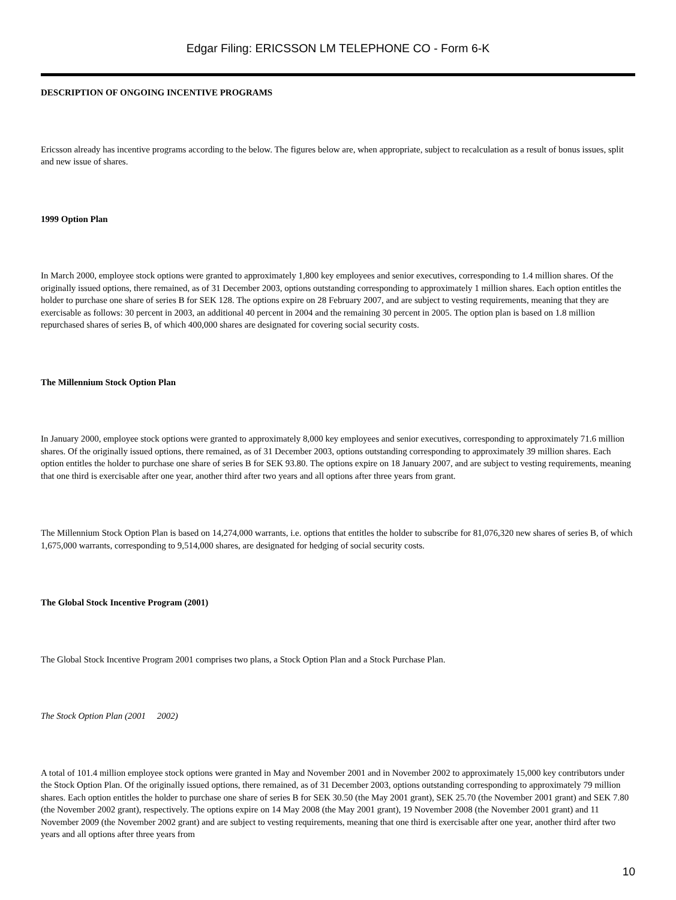Edgar Filing: ERICSSON LM TELEPHONE CO - Form 6-K
DESCRIPTION OF ONGOING INCENTIVE PROGRAMS
Ericsson already has incentive programs according to the below. The figures below are, when appropriate, subject to recalculation as a result of bonus issues, split and new issue of shares.
1999 Option Plan
In March 2000, employee stock options were granted to approximately 1,800 key employees and senior executives, corresponding to 1.4 million shares. Of the originally issued options, there remained, as of 31 December 2003, options outstanding corresponding to approximately 1 million shares. Each option entitles the holder to purchase one share of series B for SEK 128. The options expire on 28 February 2007, and are subject to vesting requirements, meaning that they are exercisable as follows: 30 percent in 2003, an additional 40 percent in 2004 and the remaining 30 percent in 2005. The option plan is based on 1.8 million repurchased shares of series B, of which 400,000 shares are designated for covering social security costs.
The Millennium Stock Option Plan
In January 2000, employee stock options were granted to approximately 8,000 key employees and senior executives, corresponding to approximately 71.6 million shares. Of the originally issued options, there remained, as of 31 December 2003, options outstanding corresponding to approximately 39 million shares. Each option entitles the holder to purchase one share of series B for SEK 93.80. The options expire on 18 January 2007, and are subject to vesting requirements, meaning that one third is exercisable after one year, another third after two years and all options after three years from grant.
The Millennium Stock Option Plan is based on 14,274,000 warrants, i.e. options that entitles the holder to subscribe for 81,076,320 new shares of series B, of which 1,675,000 warrants, corresponding to 9,514,000 shares, are designated for hedging of social security costs.
The Global Stock Incentive Program (2001)
The Global Stock Incentive Program 2001 comprises two plans, a Stock Option Plan and a Stock Purchase Plan.
The Stock Option Plan (2001 2002)
A total of 101.4 million employee stock options were granted in May and November 2001 and in November 2002 to approximately 15,000 key contributors under the Stock Option Plan. Of the originally issued options, there remained, as of 31 December 2003, options outstanding corresponding to approximately 79 million shares. Each option entitles the holder to purchase one share of series B for SEK 30.50 (the May 2001 grant), SEK 25.70 (the November 2001 grant) and SEK 7.80 (the November 2002 grant), respectively. The options expire on 14 May 2008 (the May 2001 grant), 19 November 2008 (the November 2001 grant) and 11 November 2009 (the November 2002 grant) and are subject to vesting requirements, meaning that one third is exercisable after one year, another third after two years and all options after three years from
10